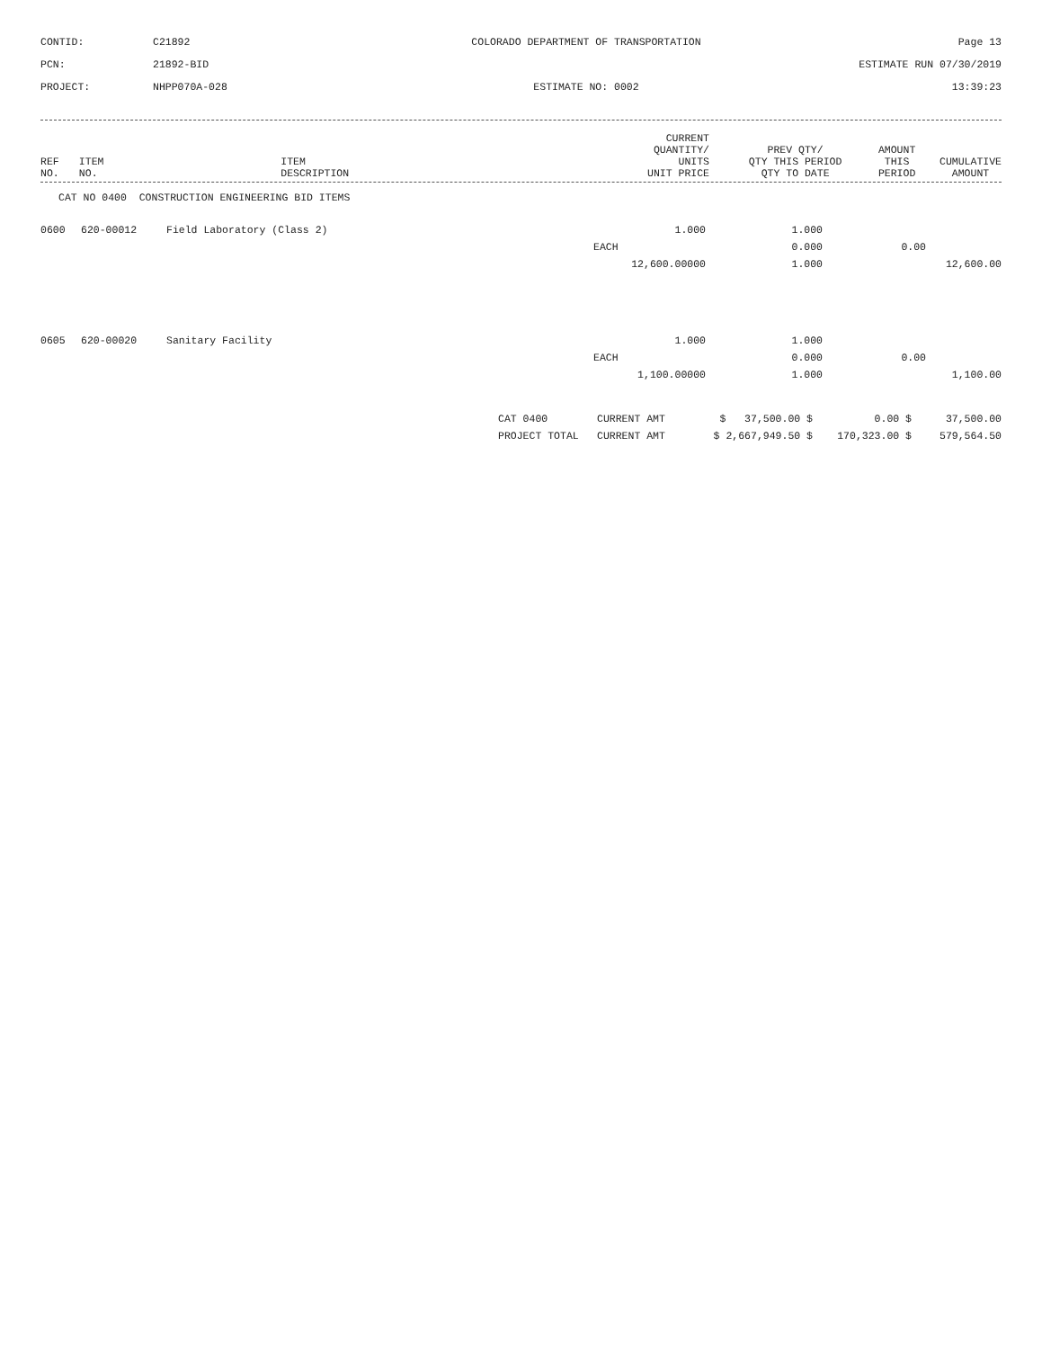CONTID:
C21892
COLORADO DEPARTMENT OF TRANSPORTATION
Page 13
PCN:
21892-BID
ESTIMATE RUN 07/30/2019
PROJECT:
NHPP070A-028
ESTIMATE NO: 0002
13:39:23
| REF NO. | ITEM NO. | ITEM DESCRIPTION | CURRENT QUANTITY/ UNITS UNIT PRICE | PREV QTY/ QTY THIS PERIOD QTY TO DATE | AMOUNT THIS PERIOD | CUMULATIVE AMOUNT |
| --- | --- | --- | --- | --- | --- | --- |
CAT NO 0400 CONSTRUCTION ENGINEERING BID ITEMS
| 0600 | 620-00012 | Field Laboratory (Class 2) | 1.000 | 1.000 | | |
| | | | EACH | 0.000 | 0.00 | |
| | | | 12,600.00000 | 1.000 | | 12,600.00 |
| 0605 | 620-00020 | Sanitary Facility | 1.000 | 1.000 | | |
| | | | EACH | 0.000 | 0.00 | |
| | | | 1,100.00000 | 1.000 | | 1,100.00 |
| CAT 0400 | CURRENT AMT | $ 37,500.00 $ | 0.00 $ | 37,500.00 |
| PROJECT TOTAL | CURRENT AMT | $ 2,667,949.50 $ | 170,323.00 $ | 579,564.50 |